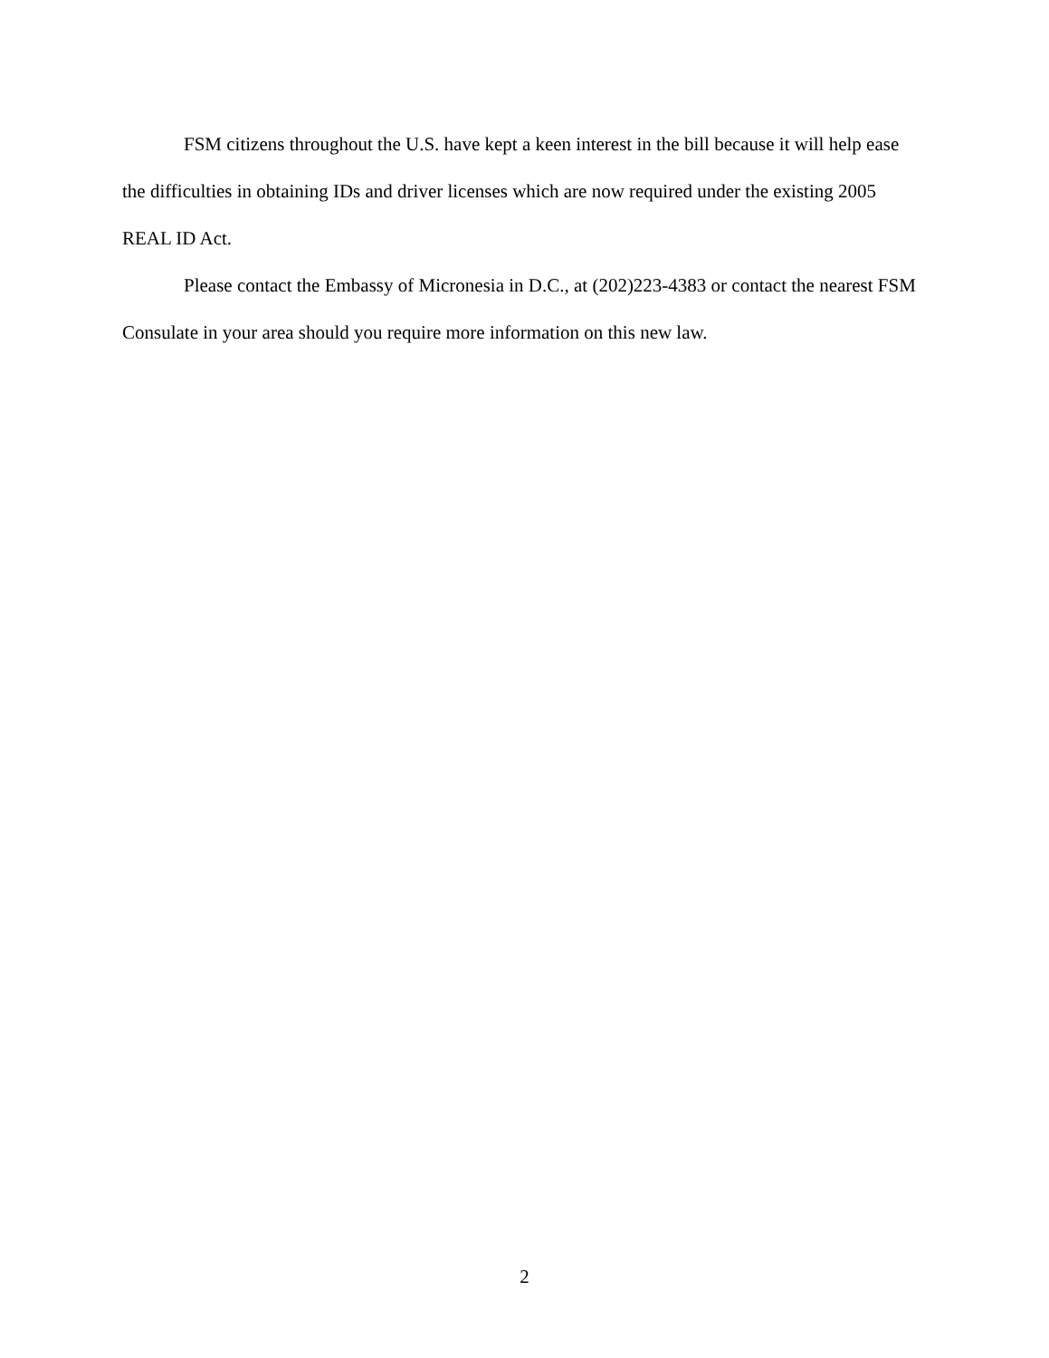FSM citizens throughout the U.S. have kept a keen interest in the bill because it will help ease the difficulties in obtaining IDs and driver licenses which are now required under the existing 2005 REAL ID Act.
Please contact the Embassy of Micronesia in D.C., at (202)223-4383 or contact the nearest FSM Consulate in your area should you require more information on this new law.
2